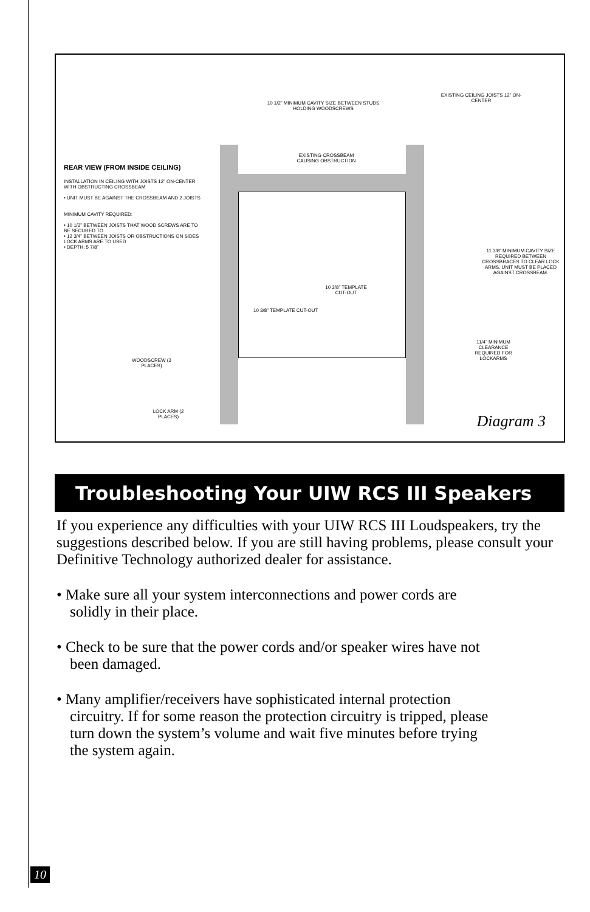REAR VIEW (FROM INSIDE CEILING)
INSTALLATION IN CEILING WITH JOISTS 12” ON-CENTER WITH OBSTRUCTING CROSSBEAM
• UNIT MUST BE AGAINST THE CROSSBEAM AND 2 JOISTS
MINIMUM CAVITY REQUIRED:
• 10 1/2” BETWEEN JOISTS THAT WOOD SCREWS ARE TO BE SECURED TO
• 12 3/4” BETWEEN JOISTS OR OBSTRUCTIONS ON SIDES LOCK ARMS ARE TO USED
• DEPTH: 5 7/8”
10 1/2” MINIMUM CAVITY SIZE BETWEEN STUDS HOLDING WOODSCREWS
EXISTING CEILING JOISTS 12” ON-CENTER
EXISTING CROSSBEAM CAUSING OBSTRUCTION
10 3/8” TEMPLATE CUT-OUT
10 3/8” TEMPLATE CUT-OUT
11 3/8” MINIMUM CAVITY SIZE REQUIRED BETWEEN CROSSBRACES TO CLEAR LOCK ARMS. UNIT MUST BE PLACED AGAINST CROSSBEAM.
11/4” MINIMUM CLEARANCE REQUIRED FOR LOCKARMS
WOODSCREW (3 PLACES)
LOCK ARM (2 PLACES)
Diagram 3
Troubleshooting Your UIW RCS III Speakers
If you experience any difficulties with your UIW RCS III Loudspeakers, try the suggestions described below. If you are still having problems, please consult your Definitive Technology authorized dealer for assistance.
• Make sure all your system interconnections and power cords are solidly in their place.
• Check to be sure that the power cords and/or speaker wires have not been damaged.
• Many amplifier/receivers have sophisticated internal protection circuitry. If for some reason the protection circuitry is tripped, please turn down the system’s volume and wait five minutes before trying the system again.
10